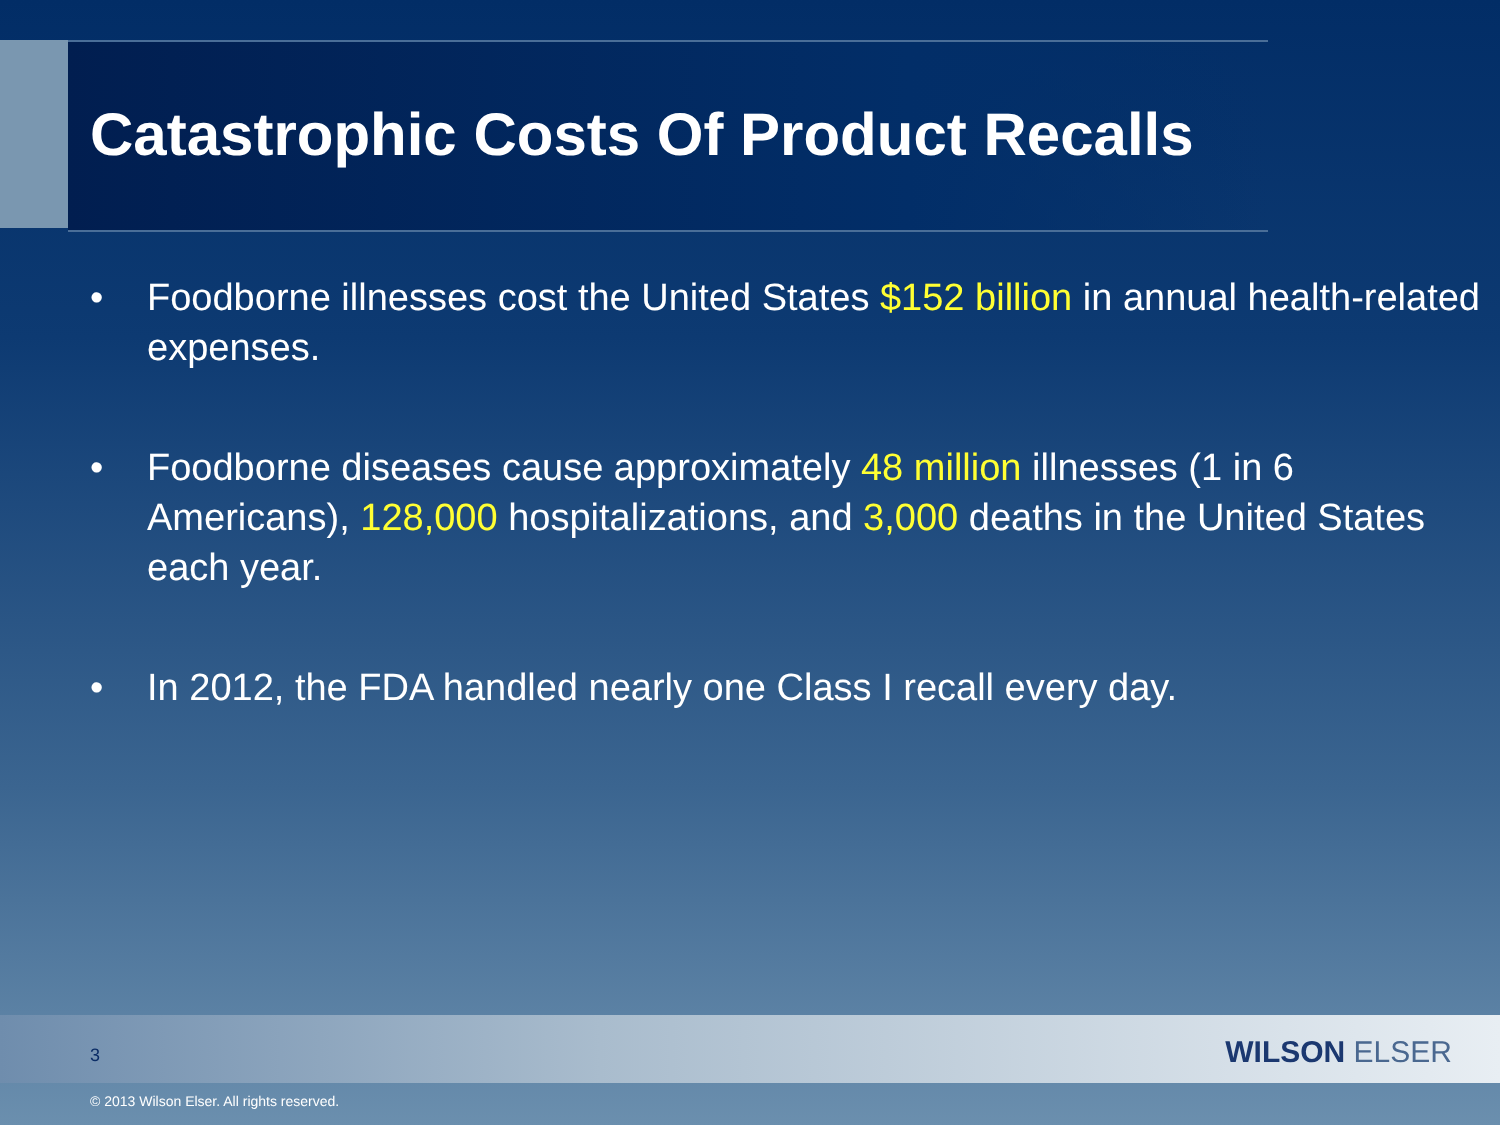Catastrophic Costs Of Product Recalls
• Foodborne illnesses cost the United States $152 billion in annual health-related expenses.
• Foodborne diseases cause approximately 48 million illnesses (1 in 6 Americans), 128,000 hospitalizations, and 3,000 deaths in the United States each year.
• In 2012, the FDA handled nearly one Class I recall every day.
3 WILSON ELSER
© 2013 Wilson Elser. All rights reserved.